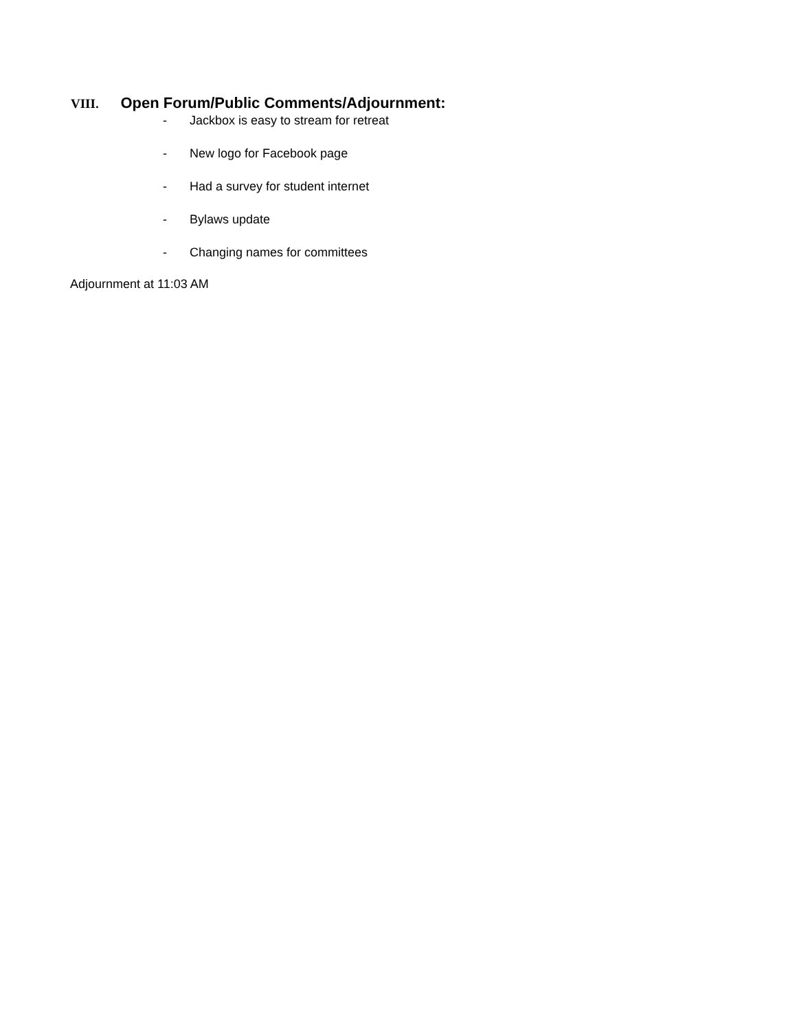VIII. Open Forum/Public Comments/Adjournment:
- Jackbox is easy to stream for retreat
- New logo for Facebook page
- Had a survey for student internet
- Bylaws update
- Changing names for committees
Adjournment at 11:03 AM